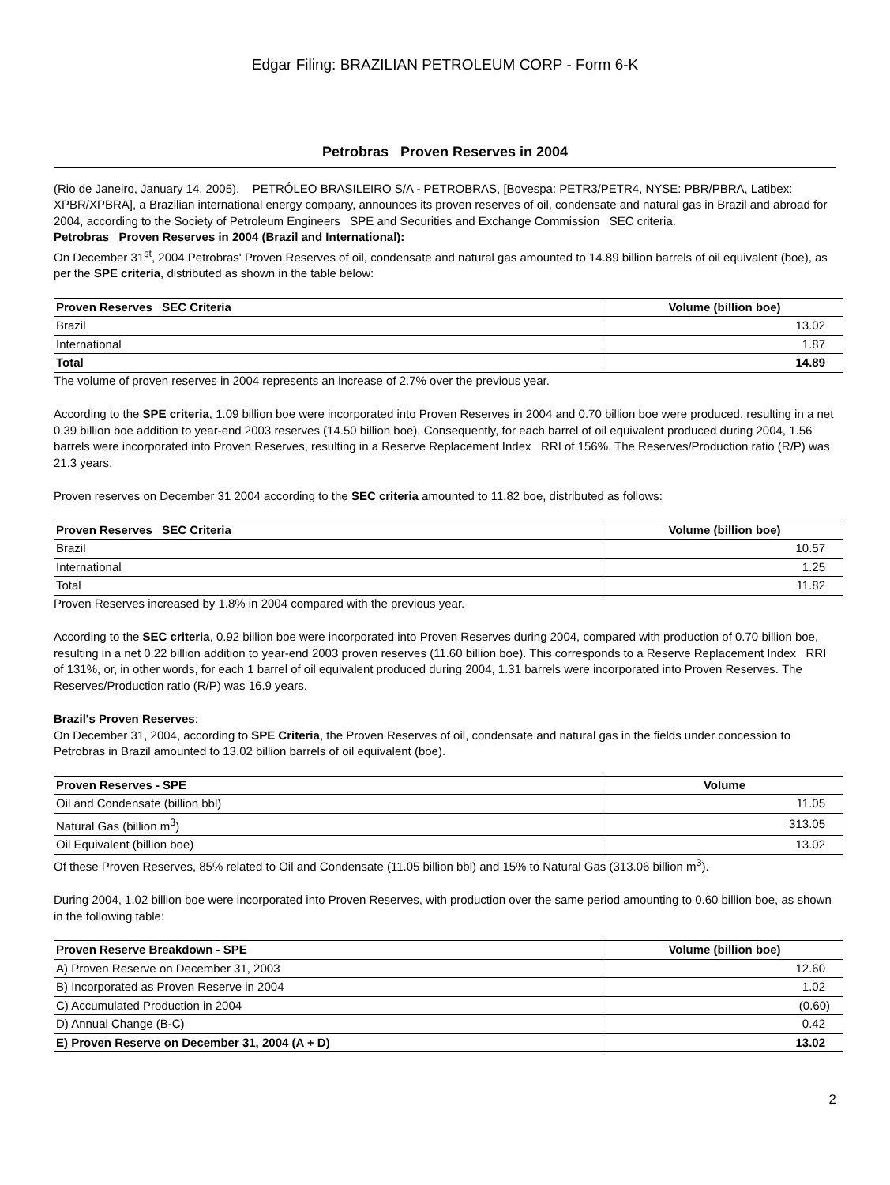Edgar Filing: BRAZILIAN PETROLEUM CORP - Form 6-K
Petrobras Proven Reserves in 2004
(Rio de Janeiro, January 14, 2005). PETRÓLEO BRASILEIRO S/A - PETROBRAS, [Bovespa: PETR3/PETR4, NYSE: PBR/PBRA, Latibex: XPBR/XPBRA], a Brazilian international energy company, announces its proven reserves of oil, condensate and natural gas in Brazil and abroad for 2004, according to the Society of Petroleum Engineers SPE and Securities and Exchange Commission SEC criteria.
Petrobras Proven Reserves in 2004 (Brazil and International):
On December 31<sup>st</sup>, 2004 Petrobras' Proven Reserves of oil, condensate and natural gas amounted to 14.89 billion barrels of oil equivalent (boe), as per the SPE criteria, distributed as shown in the table below:
| Proven Reserves SEC Criteria | Volume (billion boe) |
| --- | --- |
| Brazil | 13.02 |
| International | 1.87 |
| Total | 14.89 |
The volume of proven reserves in 2004 represents an increase of 2.7% over the previous year.
According to the SPE criteria, 1.09 billion boe were incorporated into Proven Reserves in 2004 and 0.70 billion boe were produced, resulting in a net 0.39 billion boe addition to year-end 2003 reserves (14.50 billion boe). Consequently, for each barrel of oil equivalent produced during 2004, 1.56 barrels were incorporated into Proven Reserves, resulting in a Reserve Replacement Index RRI of 156%. The Reserves/Production ratio (R/P) was 21.3 years.
Proven reserves on December 31 2004 according to the SEC criteria amounted to 11.82 boe, distributed as follows:
| Proven Reserves SEC Criteria | Volume (billion boe) |
| --- | --- |
| Brazil | 10.57 |
| International | 1.25 |
| Total | 11.82 |
Proven Reserves increased by 1.8% in 2004 compared with the previous year.
According to the SEC criteria, 0.92 billion boe were incorporated into Proven Reserves during 2004, compared with production of 0.70 billion boe, resulting in a net 0.22 billion addition to year-end 2003 proven reserves (11.60 billion boe). This corresponds to a Reserve Replacement Index RRI of 131%, or, in other words, for each 1 barrel of oil equivalent produced during 2004, 1.31 barrels were incorporated into Proven Reserves. The Reserves/Production ratio (R/P) was 16.9 years.
Brazil's Proven Reserves:
On December 31, 2004, according to SPE Criteria, the Proven Reserves of oil, condensate and natural gas in the fields under concession to Petrobras in Brazil amounted to 13.02 billion barrels of oil equivalent (boe).
| Proven Reserves - SPE | Volume |
| --- | --- |
| Oil and Condensate (billion bbl) | 11.05 |
| Natural Gas (billion m<sup>3</sup>) | 313.05 |
| Oil Equivalent (billion boe) | 13.02 |
Of these Proven Reserves, 85% related to Oil and Condensate (11.05 billion bbl) and 15% to Natural Gas (313.06 billion m<sup>3</sup>).
During 2004, 1.02 billion boe were incorporated into Proven Reserves, with production over the same period amounting to 0.60 billion boe, as shown in the following table:
| Proven Reserve Breakdown - SPE | Volume (billion boe) |
| --- | --- |
| A) Proven Reserve on December 31, 2003 | 12.60 |
| B) Incorporated as Proven Reserve in 2004 | 1.02 |
| C) Accumulated Production in 2004 | (0.60) |
| D) Annual Change (B-C) | 0.42 |
| E) Proven Reserve on December 31, 2004 (A + D) | 13.02 |
2